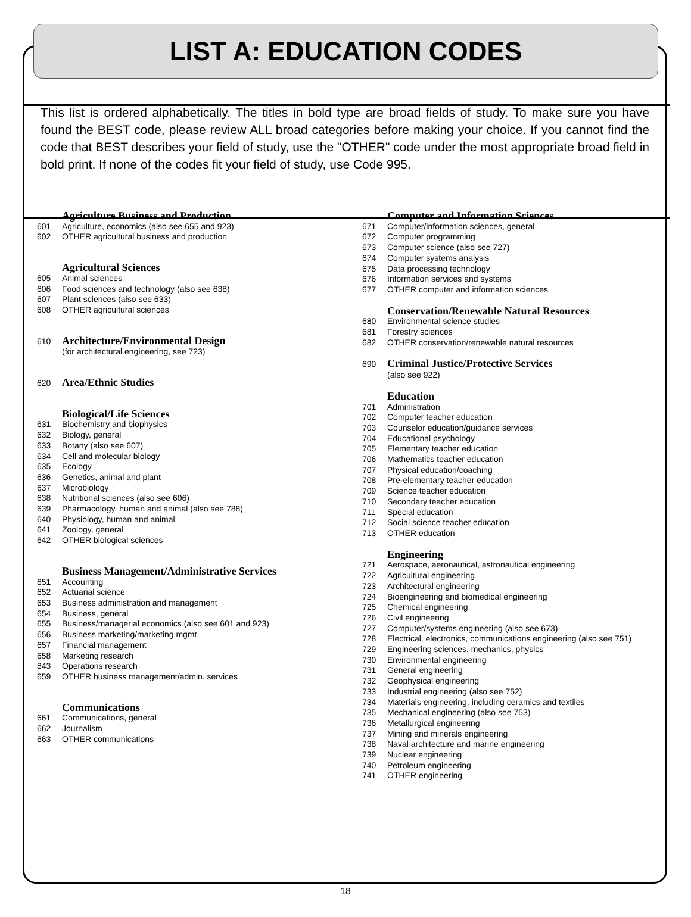LIST A: EDUCATION CODES
This list is ordered alphabetically. The titles in bold type are broad fields of study. To make sure you have found the BEST code, please review ALL broad categories before making your choice. If you cannot find the code that BEST describes your field of study, use the "OTHER" code under the most appropriate broad field in bold print. If none of the codes fit your field of study, use Code 995.
Agriculture Business and Production
601 Agriculture, economics (also see 655 and 923)
602 OTHER agricultural business and production
Agricultural Sciences
605 Animal sciences
606 Food sciences and technology (also see 638)
607 Plant sciences (also see 633)
608 OTHER agricultural sciences
610 Architecture/Environmental Design
(for architectural engineering, see 723)
620 Area/Ethnic Studies
Biological/Life Sciences
631 Biochemistry and biophysics
632 Biology, general
633 Botany (also see 607)
634 Cell and molecular biology
635 Ecology
636 Genetics, animal and plant
637 Microbiology
638 Nutritional sciences (also see 606)
639 Pharmacology, human and animal (also see 788)
640 Physiology, human and animal
641 Zoology, general
642 OTHER biological sciences
Business Management/Administrative Services
651 Accounting
652 Actuarial science
653 Business administration and management
654 Business, general
655 Business/managerial economics (also see 601 and 923)
656 Business marketing/marketing mgmt.
657 Financial management
658 Marketing research
843 Operations research
659 OTHER business management/admin. services
Communications
661 Communications, general
662 Journalism
663 OTHER communications
Computer and Information Sciences
671 Computer/information sciences, general
672 Computer programming
673 Computer science (also see 727)
674 Computer systems analysis
675 Data processing technology
676 Information services and systems
677 OTHER computer and information sciences
Conservation/Renewable Natural Resources
680 Environmental science studies
681 Forestry sciences
682 OTHER conservation/renewable natural resources
690 Criminal Justice/Protective Services
(also see 922)
Education
701 Administration
702 Computer teacher education
703 Counselor education/guidance services
704 Educational psychology
705 Elementary teacher education
706 Mathematics teacher education
707 Physical education/coaching
708 Pre-elementary teacher education
709 Science teacher education
710 Secondary teacher education
711 Special education
712 Social science teacher education
713 OTHER education
Engineering
721 Aerospace, aeronautical, astronautical engineering
722 Agricultural engineering
723 Architectural engineering
724 Bioengineering and biomedical engineering
725 Chemical engineering
726 Civil engineering
727 Computer/systems engineering (also see 673)
728 Electrical, electronics, communications engineering (also see 751)
729 Engineering sciences, mechanics, physics
730 Environmental engineering
731 General engineering
732 Geophysical engineering
733 Industrial engineering (also see 752)
734 Materials engineering, including ceramics and textiles
735 Mechanical engineering (also see 753)
736 Metallurgical engineering
737 Mining and minerals engineering
738 Naval architecture and marine engineering
739 Nuclear engineering
740 Petroleum engineering
741 OTHER engineering
18